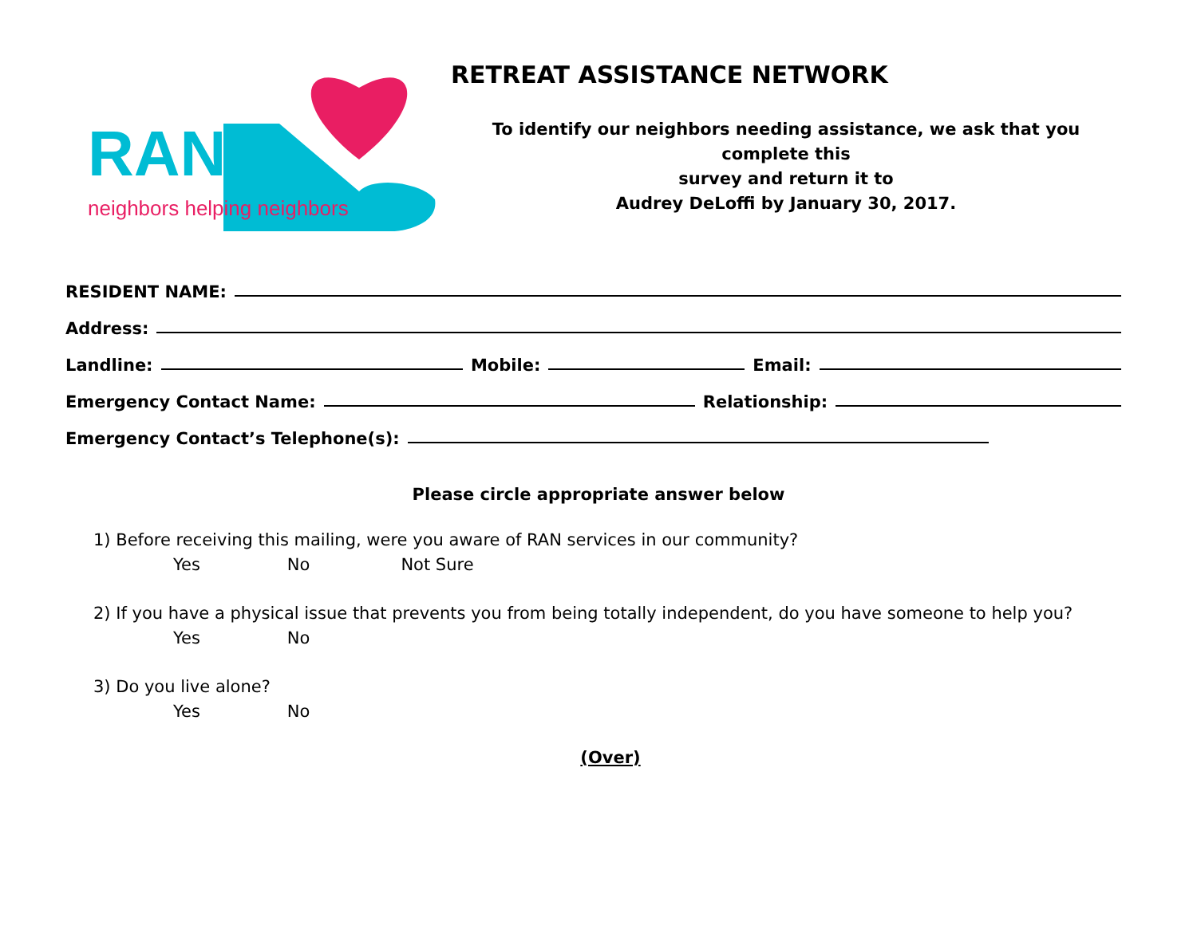RAN
neighbors helping neighbors
RETREAT ASSISTANCE NETWORK
To identify our neighbors needing assistance, we ask that you complete this
survey and return it to
Audrey DeLoffi by January 30, 2017.
RESIDENT NAME:
Address:
Landline:
Mobile:
Email:
Emergency Contact Name:
Relationship:
Emergency Contact’s Telephone(s):
Please circle appropriate answer below
1) Before receiving this mailing, were you aware of RAN services in our community?
Yes No Not Sure
2) If you have a physical issue that prevents you from being totally independent, do you have someone to help you?
Yes No
3) Do you live alone?
Yes No
(Over)